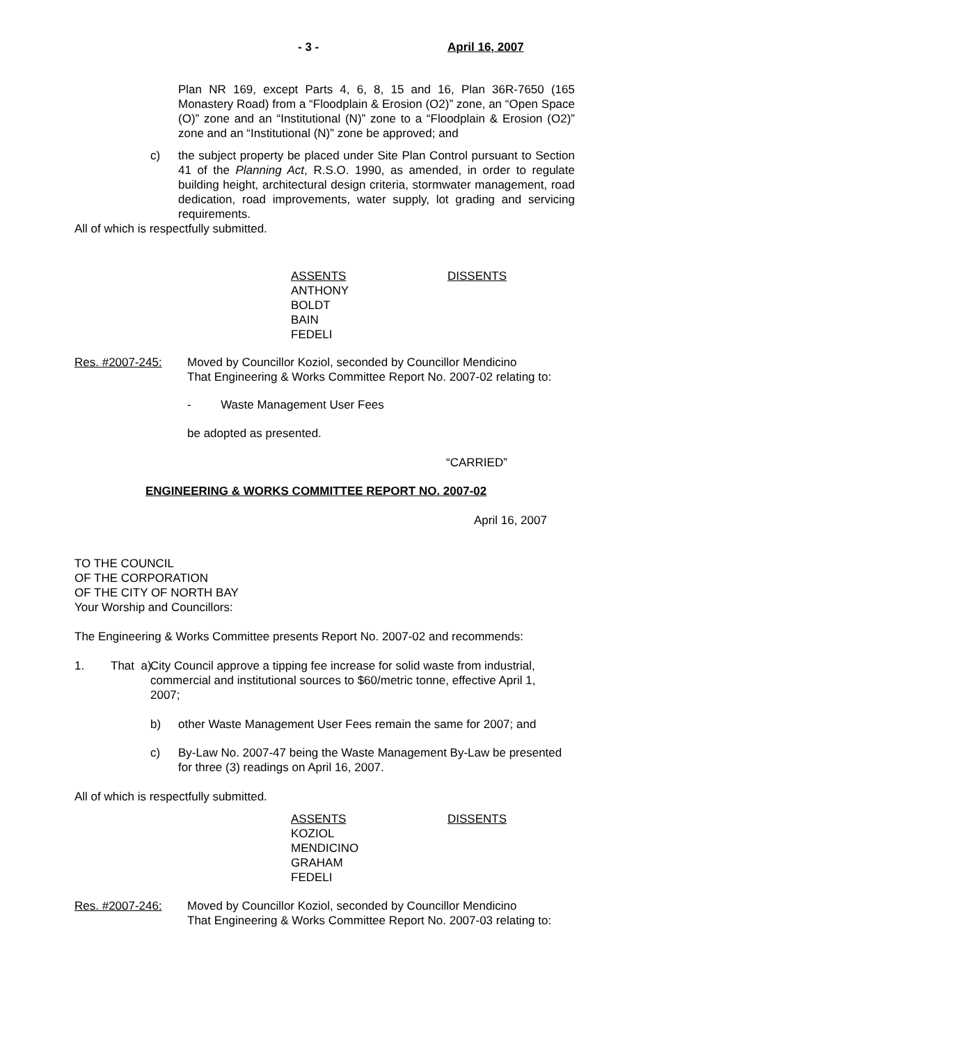- 3 - April 16, 2007
Plan NR 169, except Parts 4, 6, 8, 15 and 16, Plan 36R-7650 (165 Monastery Road) from a “Floodplain & Erosion (O2)” zone, an “Open Space (O)” zone and an “Institutional (N)” zone to a “Floodplain & Erosion (O2)” zone and an “Institutional (N)” zone be approved; and
c) the subject property be placed under Site Plan Control pursuant to Section 41 of the Planning Act, R.S.O. 1990, as amended, in order to regulate building height, architectural design criteria, stormwater management, road dedication, road improvements, water supply, lot grading and servicing requirements.
All of which is respectfully submitted.
ASSENTS
ANTHONY
BOLDT
BAIN
FEDELI
DISSENTS
Res. #2007-245: Moved by Councillor Koziol, seconded by Councillor Mendicino
That Engineering & Works Committee Report No. 2007-02 relating to:
- Waste Management User Fees
be adopted as presented.
“CARRIED”
ENGINEERING & WORKS COMMITTEE REPORT NO. 2007-02
April 16, 2007
TO THE COUNCIL
OF THE CORPORATION
OF THE CITY OF NORTH BAY
Your Worship and Councillors:
The Engineering & Works Committee presents Report No. 2007-02 and recommends:
1. That a)
City Council approve a tipping fee increase for solid waste from industrial, commercial and institutional sources to $60/metric tonne, effective April 1, 2007;
b) other Waste Management User Fees remain the same for 2007; and
c) By-Law No. 2007-47 being the Waste Management By-Law be presented for three (3) readings on April 16, 2007.
All of which is respectfully submitted.
ASSENTS
KOZIOL
MENDICINO
GRAHAM
FEDELI
DISSENTS
Res. #2007-246: Moved by Councillor Koziol, seconded by Councillor Mendicino
That Engineering & Works Committee Report No. 2007-03 relating to: